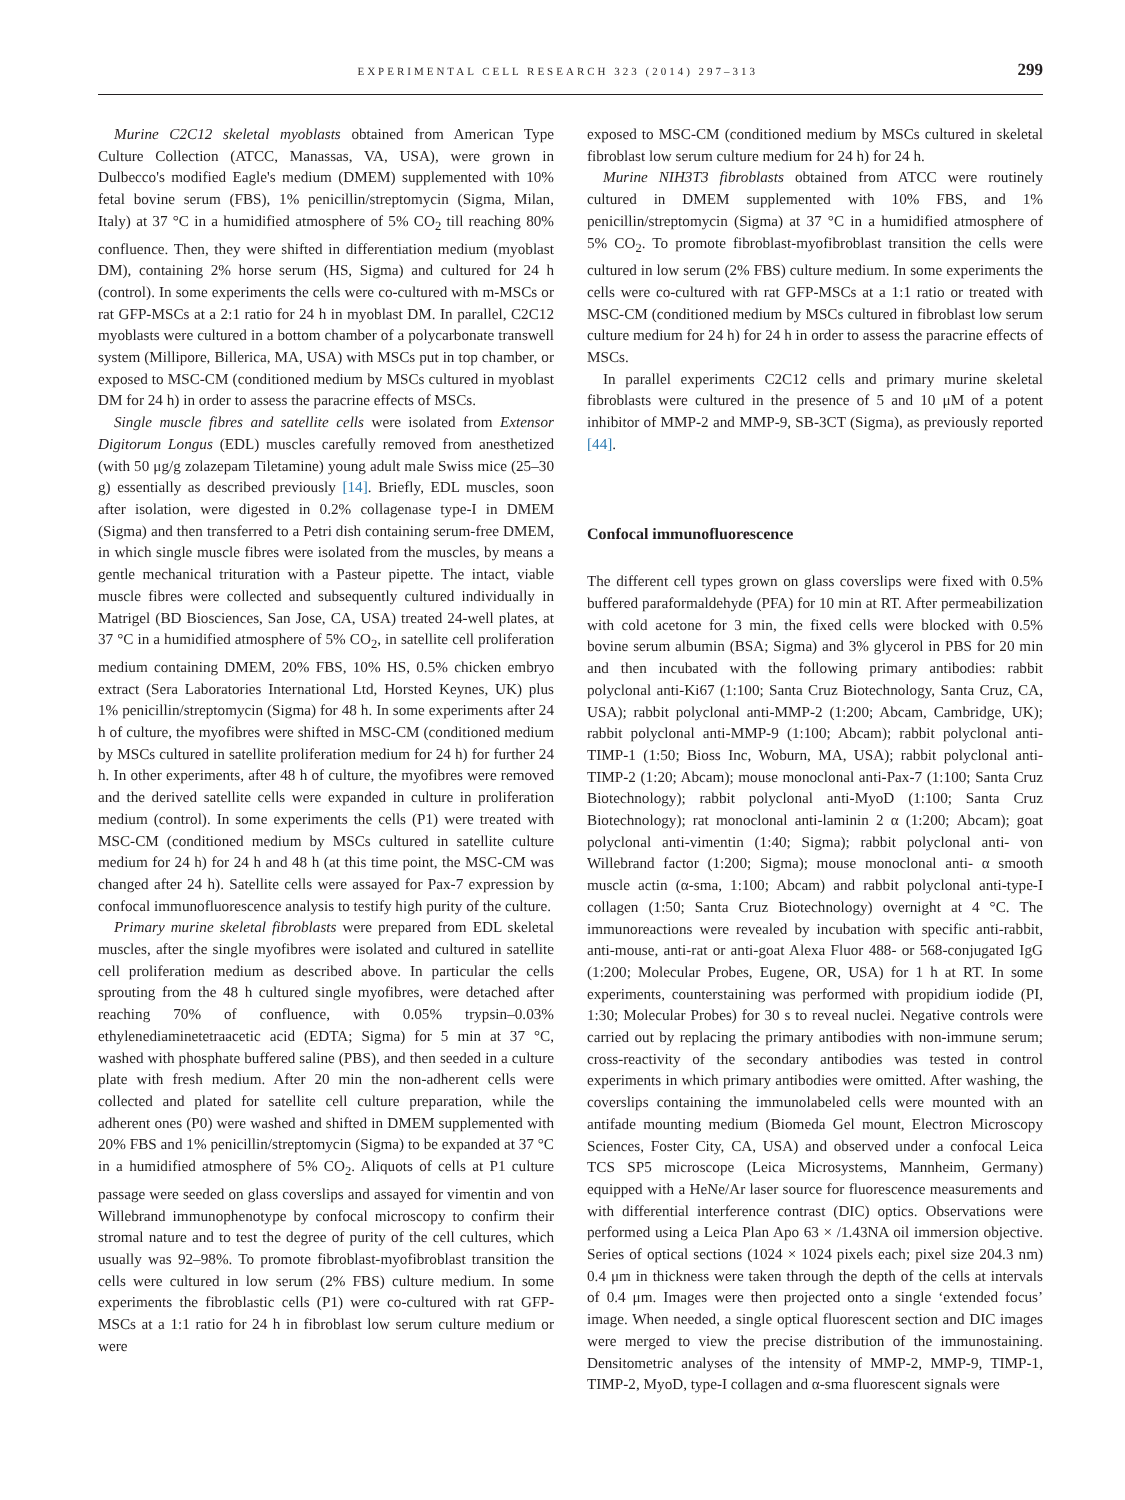EXPERIMENTAL CELL RESEARCH 323 (2014) 297–313 299
Murine C2C12 skeletal myoblasts obtained from American Type Culture Collection (ATCC, Manassas, VA, USA), were grown in Dulbecco's modified Eagle's medium (DMEM) supplemented with 10% fetal bovine serum (FBS), 1% penicillin/streptomycin (Sigma, Milan, Italy) at 37 °C in a humidified atmosphere of 5% CO<sub>2</sub> till reaching 80% confluence. Then, they were shifted in differentiation medium (myoblast DM), containing 2% horse serum (HS, Sigma) and cultured for 24 h (control). In some experiments the cells were co-cultured with m-MSCs or rat GFP-MSCs at a 2:1 ratio for 24 h in myoblast DM. In parallel, C2C12 myoblasts were cultured in a bottom chamber of a polycarbonate transwell system (Millipore, Billerica, MA, USA) with MSCs put in top chamber, or exposed to MSC-CM (conditioned medium by MSCs cultured in myoblast DM for 24 h) in order to assess the paracrine effects of MSCs.
Single muscle fibres and satellite cells were isolated from Extensor Digitorum Longus (EDL) muscles carefully removed from anesthetized (with 50 μg/g zolazepam Tiletamine) young adult male Swiss mice (25–30 g) essentially as described previously [14]. Briefly, EDL muscles, soon after isolation, were digested in 0.2% collagenase type-I in DMEM (Sigma) and then transferred to a Petri dish containing serum-free DMEM, in which single muscle fibres were isolated from the muscles, by means a gentle mechanical trituration with a Pasteur pipette. The intact, viable muscle fibres were collected and subsequently cultured individually in Matrigel (BD Biosciences, San Jose, CA, USA) treated 24-well plates, at 37 °C in a humidified atmosphere of 5% CO<sub>2</sub>, in satellite cell proliferation medium containing DMEM, 20% FBS, 10% HS, 0.5% chicken embryo extract (Sera Laboratories International Ltd, Horsted Keynes, UK) plus 1% penicillin/streptomycin (Sigma) for 48 h. In some experiments after 24 h of culture, the myofibres were shifted in MSC-CM (conditioned medium by MSCs cultured in satellite proliferation medium for 24 h) for further 24 h. In other experiments, after 48 h of culture, the myofibres were removed and the derived satellite cells were expanded in culture in proliferation medium (control). In some experiments the cells (P1) were treated with MSC-CM (conditioned medium by MSCs cultured in satellite culture medium for 24 h) for 24 h and 48 h (at this time point, the MSC-CM was changed after 24 h). Satellite cells were assayed for Pax-7 expression by confocal immunofluorescence analysis to testify high purity of the culture.
Primary murine skeletal fibroblasts were prepared from EDL skeletal muscles, after the single myofibres were isolated and cultured in satellite cell proliferation medium as described above. In particular the cells sprouting from the 48 h cultured single myofibres, were detached after reaching 70% of confluence, with 0.05% trypsin–0.03% ethylenediaminetetraacetic acid (EDTA; Sigma) for 5 min at 37 °C, washed with phosphate buffered saline (PBS), and then seeded in a culture plate with fresh medium. After 20 min the non-adherent cells were collected and plated for satellite cell culture preparation, while the adherent ones (P0) were washed and shifted in DMEM supplemented with 20% FBS and 1% penicillin/streptomycin (Sigma) to be expanded at 37 °C in a humidified atmosphere of 5% CO<sub>2</sub>. Aliquots of cells at P1 culture passage were seeded on glass coverslips and assayed for vimentin and von Willebrand immunophenotype by confocal microscopy to confirm their stromal nature and to test the degree of purity of the cell cultures, which usually was 92–98%. To promote fibroblast-myofibroblast transition the cells were cultured in low serum (2% FBS) culture medium. In some experiments the fibroblastic cells (P1) were co-cultured with rat GFP-MSCs at a 1:1 ratio for 24 h in fibroblast low serum culture medium or were
exposed to MSC-CM (conditioned medium by MSCs cultured in skeletal fibroblast low serum culture medium for 24 h) for 24 h.
Murine NIH3T3 fibroblasts obtained from ATCC were routinely cultured in DMEM supplemented with 10% FBS, and 1% penicillin/streptomycin (Sigma) at 37 °C in a humidified atmosphere of 5% CO<sub>2</sub>. To promote fibroblast-myofibroblast transition the cells were cultured in low serum (2% FBS) culture medium. In some experiments the cells were co-cultured with rat GFP-MSCs at a 1:1 ratio or treated with MSC-CM (conditioned medium by MSCs cultured in fibroblast low serum culture medium for 24 h) for 24 h in order to assess the paracrine effects of MSCs.
In parallel experiments C2C12 cells and primary murine skeletal fibroblasts were cultured in the presence of 5 and 10 μM of a potent inhibitor of MMP-2 and MMP-9, SB-3CT (Sigma), as previously reported [44].
Confocal immunofluorescence
The different cell types grown on glass coverslips were fixed with 0.5% buffered paraformaldehyde (PFA) for 10 min at RT. After permeabilization with cold acetone for 3 min, the fixed cells were blocked with 0.5% bovine serum albumin (BSA; Sigma) and 3% glycerol in PBS for 20 min and then incubated with the following primary antibodies: rabbit polyclonal anti-Ki67 (1:100; Santa Cruz Biotechnology, Santa Cruz, CA, USA); rabbit polyclonal anti-MMP-2 (1:200; Abcam, Cambridge, UK); rabbit polyclonal anti-MMP-9 (1:100; Abcam); rabbit polyclonal anti-TIMP-1 (1:50; Bioss Inc, Woburn, MA, USA); rabbit polyclonal anti-TIMP-2 (1:20; Abcam); mouse monoclonal anti-Pax-7 (1:100; Santa Cruz Biotechnology); rabbit polyclonal anti-MyoD (1:100; Santa Cruz Biotechnology); rat monoclonal anti-laminin 2 α (1:200; Abcam); goat polyclonal anti-vimentin (1:40; Sigma); rabbit polyclonal anti- von Willebrand factor (1:200; Sigma); mouse monoclonal anti- α smooth muscle actin (α-sma, 1:100; Abcam) and rabbit polyclonal anti-type-I collagen (1:50; Santa Cruz Biotechnology) overnight at 4 °C. The immunoreactions were revealed by incubation with specific anti-rabbit, anti-mouse, anti-rat or anti-goat Alexa Fluor 488- or 568-conjugated IgG (1:200; Molecular Probes, Eugene, OR, USA) for 1 h at RT. In some experiments, counterstaining was performed with propidium iodide (PI, 1:30; Molecular Probes) for 30 s to reveal nuclei. Negative controls were carried out by replacing the primary antibodies with non-immune serum; cross-reactivity of the secondary antibodies was tested in control experiments in which primary antibodies were omitted. After washing, the coverslips containing the immunolabeled cells were mounted with an antifade mounting medium (Biomeda Gel mount, Electron Microscopy Sciences, Foster City, CA, USA) and observed under a confocal Leica TCS SP5 microscope (Leica Microsystems, Mannheim, Germany) equipped with a HeNe/Ar laser source for fluorescence measurements and with differential interference contrast (DIC) optics. Observations were performed using a Leica Plan Apo 63 × /1.43NA oil immersion objective. Series of optical sections (1024 × 1024 pixels each; pixel size 204.3 nm) 0.4 μm in thickness were taken through the depth of the cells at intervals of 0.4 μm. Images were then projected onto a single ‘extended focus’ image. When needed, a single optical fluorescent section and DIC images were merged to view the precise distribution of the immunostaining. Densitometric analyses of the intensity of MMP-2, MMP-9, TIMP-1, TIMP-2, MyoD, type-I collagen and α-sma fluorescent signals were